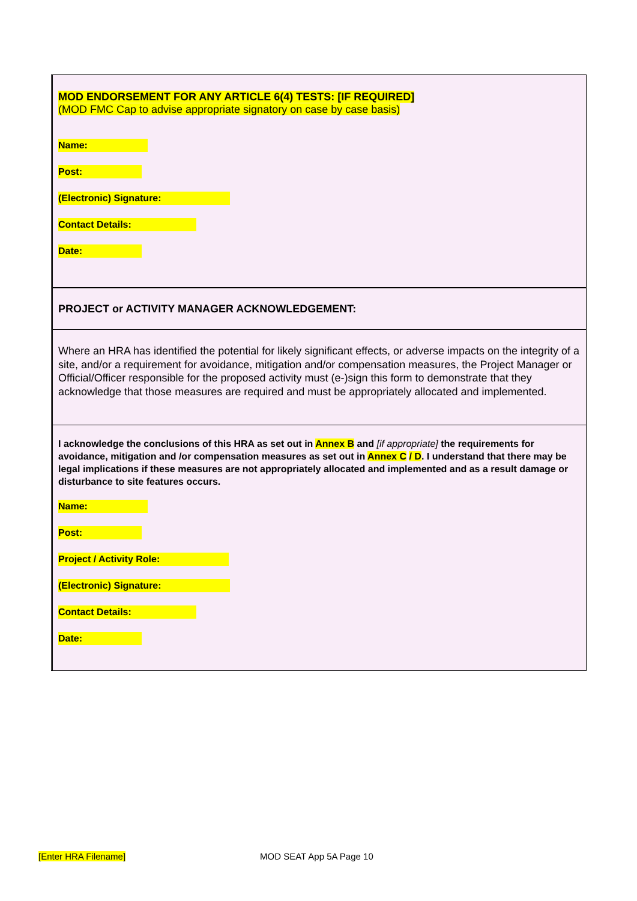MOD ENDORSEMENT FOR ANY ARTICLE 6(4) TESTS: [IF REQUIRED]
(MOD FMC Cap to advise appropriate signatory on case by case basis)
Name:
Post:
(Electronic) Signature:
Contact Details:
Date:
PROJECT or ACTIVITY MANAGER ACKNOWLEDGEMENT:
Where an HRA has identified the potential for likely significant effects, or adverse impacts on the integrity of a site, and/or a requirement for avoidance, mitigation and/or compensation measures, the Project Manager or Official/Officer responsible for the proposed activity must (e-)sign this form to demonstrate that they acknowledge that those measures are required and must be appropriately allocated and implemented.
I acknowledge the conclusions of this HRA as set out in Annex B and [if appropriate] the requirements for avoidance, mitigation and /or compensation measures as set out in Annex C / D. I understand that there may be legal implications if these measures are not appropriately allocated and implemented and as a result damage or disturbance to site features occurs.
Name:
Post:
Project / Activity Role:
(Electronic) Signature:
Contact Details:
Date:
[Enter HRA Filename] MOD SEAT App 5A Page 10